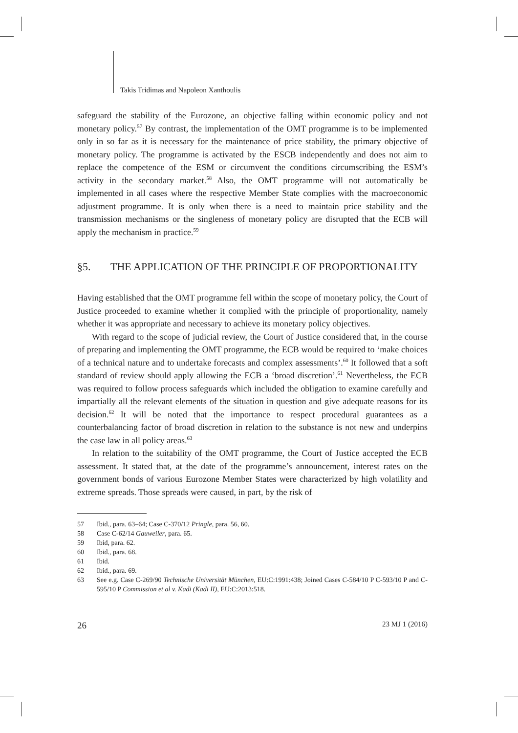Takis Tridimas and Napoleon Xanthoulis
safeguard the stability of the Eurozone, an objective falling within economic policy and not monetary policy.<sup>57</sup> By contrast, the implementation of the OMT programme is to be implemented only in so far as it is necessary for the maintenance of price stability, the primary objective of monetary policy. The programme is activated by the ESCB independently and does not aim to replace the competence of the ESM or circumvent the conditions circumscribing the ESM’s activity in the secondary market.<sup>58</sup> Also, the OMT programme will not automatically be implemented in all cases where the respective Member State complies with the macroeconomic adjustment programme. It is only when there is a need to maintain price stability and the transmission mechanisms or the singleness of monetary policy are disrupted that the ECB will apply the mechanism in practice.<sup>59</sup>
§5. THE APPLICATION OF THE PRINCIPLE OF PROPORTIONALITY
Having established that the OMT programme fell within the scope of monetary policy, the Court of Justice proceeded to examine whether it complied with the principle of proportionality, namely whether it was appropriate and necessary to achieve its monetary policy objectives.
With regard to the scope of judicial review, the Court of Justice considered that, in the course of preparing and implementing the OMT programme, the ECB would be required to ‘make choices of a technical nature and to undertake forecasts and complex assessments’.<sup>60</sup> It followed that a soft standard of review should apply allowing the ECB a ‘broad discretion’.<sup>61</sup> Nevertheless, the ECB was required to follow process safeguards which included the obligation to examine carefully and impartially all the relevant elements of the situation in question and give adequate reasons for its decision.<sup>62</sup> It will be noted that the importance to respect procedural guarantees as a counterbalancing factor of broad discretion in relation to the substance is not new and underpins the case law in all policy areas.<sup>63</sup>
In relation to the suitability of the OMT programme, the Court of Justice accepted the ECB assessment. It stated that, at the date of the programme’s announcement, interest rates on the government bonds of various Eurozone Member States were characterized by high volatility and extreme spreads. Those spreads were caused, in part, by the risk of
57 Ibid., para. 63–64; Case C-370/12 Pringle, para. 56, 60.
58 Case C-62/14 Gauweiler, para. 65.
59 Ibid, para. 62.
60 Ibid., para. 68.
61 Ibid.
62 Ibid., para. 69.
63 See e.g. Case C-269/90 Technische Universität München, EU:C:1991:438; Joined Cases C-584/10 P C-593/10 P and C-595/10 P Commission et al v. Kadi (Kadi II), EU:C:2013:518.
26 23 MJ 1 (2016)